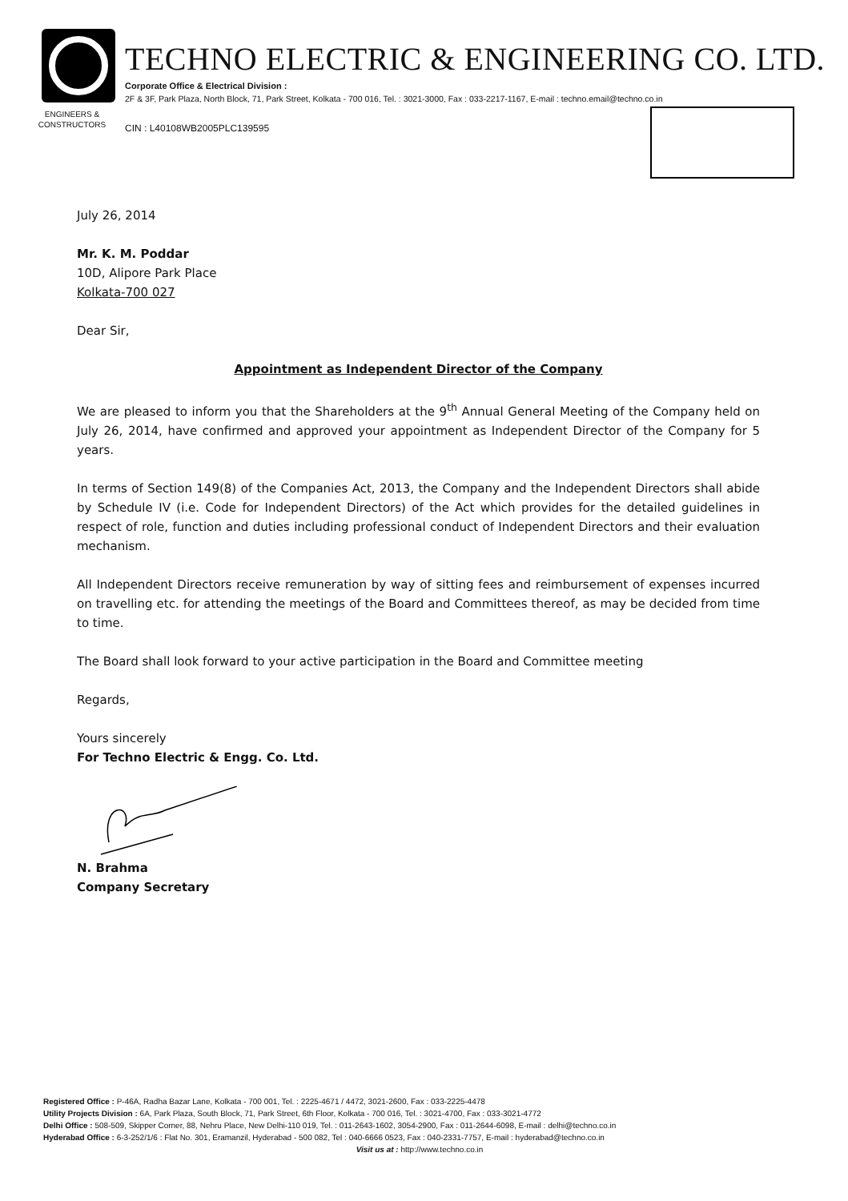ENGINEERS &
CONSTRUCTORS
TECHNO ELECTRIC & ENGINEERING CO. LTD.
Corporate Office & Electrical Division :
2F & 3F, Park Plaza, North Block, 71, Park Street, Kolkata - 700 016, Tel. : 3021-3000, Fax : 033-2217-1167, E-mail : techno.email@techno.co.in
CIN : L40108WB2005PLC139595
July 26, 2014
Mr. K. M. Poddar
10D, Alipore Park Place
Kolkata-700 027
Dear Sir,
Appointment as Independent Director of the Company
We are pleased to inform you that the Shareholders at the 9<sup>th</sup> Annual General Meeting of the Company held on July 26, 2014, have confirmed and approved your appointment as Independent Director of the Company for 5 years.
In terms of Section 149(8) of the Companies Act, 2013, the Company and the Independent Directors shall abide by Schedule IV (i.e. Code for Independent Directors) of the Act which provides for the detailed guidelines in respect of role, function and duties including professional conduct of Independent Directors and their evaluation mechanism.
All Independent Directors receive remuneration by way of sitting fees and reimbursement of expenses incurred on travelling etc. for attending the meetings of the Board and Committees thereof, as may be decided from time to time.
The Board shall look forward to your active participation in the Board and Committee meeting
Regards,
Yours sincerely
For Techno Electric & Engg. Co. Ltd.
N. Brahma
Company Secretary
Registered Office : P-46A, Radha Bazar Lane, Kolkata - 700 001, Tel. : 2225-4671 / 4472, 3021-2600, Fax : 033-2225-4478
Utility Projects Division : 6A, Park Plaza, South Block, 71, Park Street, 6th Floor, Kolkata - 700 016, Tel. : 3021-4700, Fax : 033-3021-4772
Delhi Office : 508-509, Skipper Corner, 88, Nehru Place, New Delhi-110 019, Tel. : 011-2643-1602, 3054-2900, Fax : 011-2644-6098, E-mail : delhi@techno.co.in
Hyderabad Office : 6-3-252/1/6 : Flat No. 301, Eramanzil, Hyderabad - 500 082, Tel : 040-6666 0523, Fax : 040-2331-7757, E-mail : hyderabad@techno.co.in
Visit us at : http://www.techno.co.in